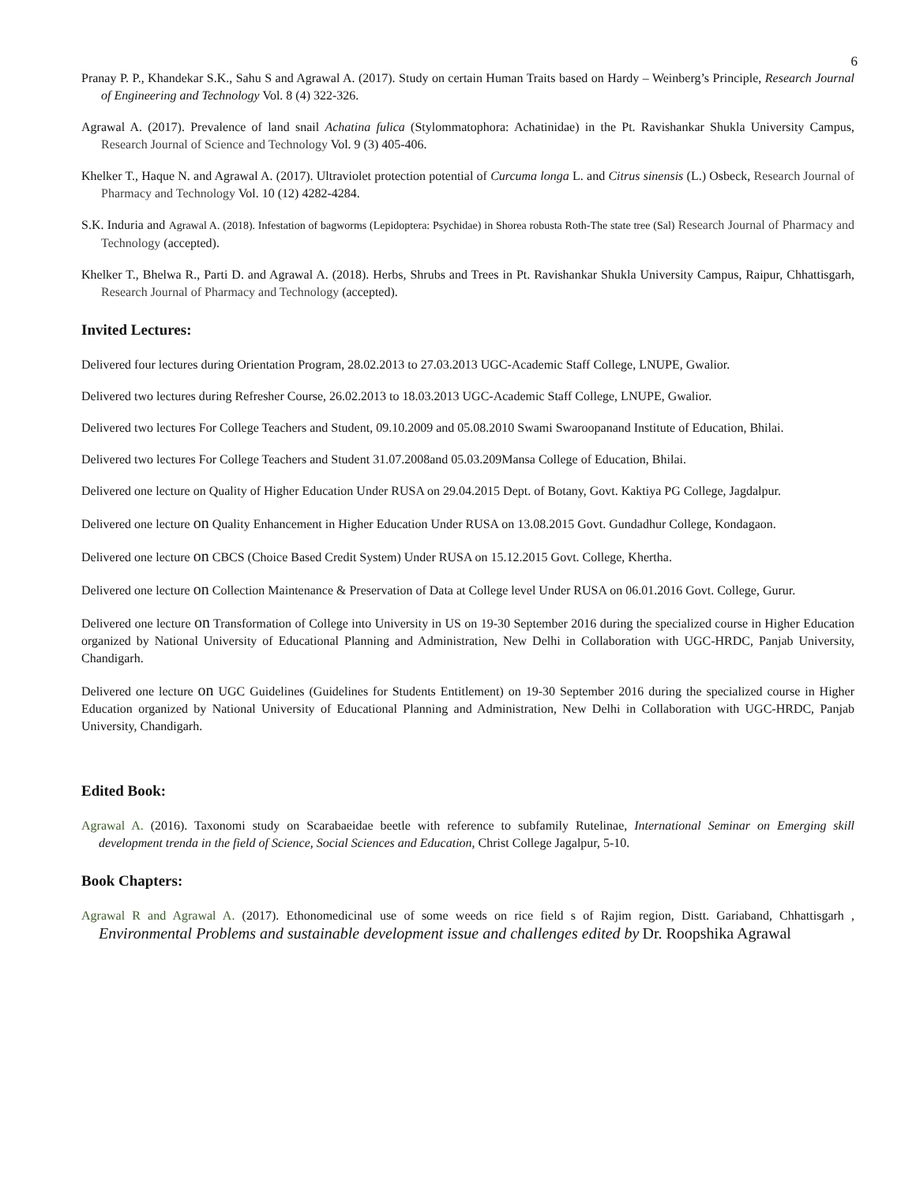6
Pranay P. P., Khandekar S.K., Sahu S and Agrawal A. (2017). Study on certain Human Traits based on Hardy – Weinberg’s Principle, Research Journal of Engineering and Technology Vol. 8 (4) 322-326.
Agrawal A. (2017). Prevalence of land snail Achatina fulica (Stylommatophora: Achatinidae) in the Pt. Ravishankar Shukla University Campus, Research Journal of Science and Technology Vol. 9 (3) 405-406.
Khelker T., Haque N. and Agrawal A. (2017). Ultraviolet protection potential of Curcuma longa L. and Citrus sinensis (L.) Osbeck, Research Journal of Pharmacy and Technology Vol. 10 (12) 4282-4284.
S.K. Induria and Agrawal A. (2018). Infestation of bagworms (Lepidoptera: Psychidae) in Shorea robusta Roth-The state tree (Sal) Research Journal of Pharmacy and Technology (accepted).
Khelker T., Bhelwa R., Parti D. and Agrawal A. (2018). Herbs, Shrubs and Trees in Pt. Ravishankar Shukla University Campus, Raipur, Chhattisgarh, Research Journal of Pharmacy and Technology (accepted).
Invited Lectures:
Delivered four lectures during Orientation Program, 28.02.2013 to 27.03.2013 UGC-Academic Staff College, LNUPE, Gwalior.
Delivered two lectures during Refresher Course, 26.02.2013 to 18.03.2013 UGC-Academic Staff College, LNUPE, Gwalior.
Delivered two lectures For College Teachers and Student, 09.10.2009 and 05.08.2010 Swami Swaroopanand Institute of Education, Bhilai.
Delivered two lectures For College Teachers and Student 31.07.2008and 05.03.209Mansa College of Education, Bhilai.
Delivered one lecture on Quality of Higher Education Under RUSA on 29.04.2015 Dept. of Botany, Govt. Kaktiya PG College, Jagdalpur.
Delivered one lecture on Quality Enhancement in Higher Education Under RUSA on 13.08.2015 Govt. Gundadhur College, Kondagaon.
Delivered one lecture on CBCS (Choice Based Credit System) Under RUSA on 15.12.2015 Govt. College, Khertha.
Delivered one lecture on Collection Maintenance & Preservation of Data at College level Under RUSA on 06.01.2016 Govt. College, Gurur.
Delivered one lecture on Transformation of College into University in US on 19-30 September 2016 during the specialized course in Higher Education organized by National University of Educational Planning and Administration, New Delhi in Collaboration with UGC-HRDC, Panjab University, Chandigarh.
Delivered one lecture on UGC Guidelines (Guidelines for Students Entitlement) on 19-30 September 2016 during the specialized course in Higher Education organized by National University of Educational Planning and Administration, New Delhi in Collaboration with UGC-HRDC, Panjab University, Chandigarh.
Edited Book:
Agrawal A. (2016). Taxonomi study on Scarabaeidae beetle with reference to subfamily Rutelinae, International Seminar on Emerging skill development trenda in the field of Science, Social Sciences and Education, Christ College Jagalpur, 5-10.
Book Chapters:
Agrawal R and Agrawal A. (2017). Ethonomedicinal use of some weeds on rice field s of Rajim region, Distt. Gariaband, Chhattisgarh , Environmental Problems and sustainable development issue and challenges edited by Dr. Roopshika Agrawal